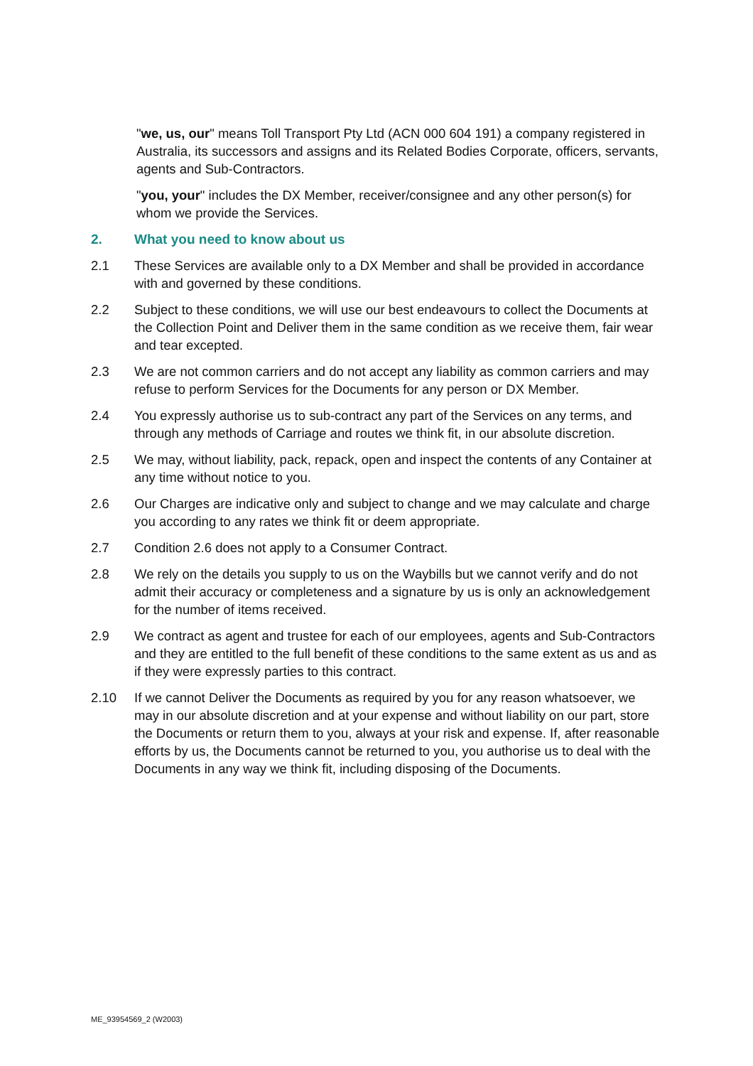"we, us, our" means Toll Transport Pty Ltd (ACN 000 604 191) a company registered in Australia, its successors and assigns and its Related Bodies Corporate, officers, servants, agents and Sub-Contractors.
"you, your" includes the DX Member, receiver/consignee and any other person(s) for whom we provide the Services.
2. What you need to know about us
2.1 These Services are available only to a DX Member and shall be provided in accordance with and governed by these conditions.
2.2 Subject to these conditions, we will use our best endeavours to collect the Documents at the Collection Point and Deliver them in the same condition as we receive them, fair wear and tear excepted.
2.3 We are not common carriers and do not accept any liability as common carriers and may refuse to perform Services for the Documents for any person or DX Member.
2.4 You expressly authorise us to sub-contract any part of the Services on any terms, and through any methods of Carriage and routes we think fit, in our absolute discretion.
2.5 We may, without liability, pack, repack, open and inspect the contents of any Container at any time without notice to you.
2.6 Our Charges are indicative only and subject to change and we may calculate and charge you according to any rates we think fit or deem appropriate.
2.7 Condition 2.6 does not apply to a Consumer Contract.
2.8 We rely on the details you supply to us on the Waybills but we cannot verify and do not admit their accuracy or completeness and a signature by us is only an acknowledgement for the number of items received.
2.9 We contract as agent and trustee for each of our employees, agents and Sub-Contractors and they are entitled to the full benefit of these conditions to the same extent as us and as if they were expressly parties to this contract.
2.10 If we cannot Deliver the Documents as required by you for any reason whatsoever, we may in our absolute discretion and at your expense and without liability on our part, store the Documents or return them to you, always at your risk and expense. If, after reasonable efforts by us, the Documents cannot be returned to you, you authorise us to deal with the Documents in any way we think fit, including disposing of the Documents.
ME_93954569_2 (W2003)